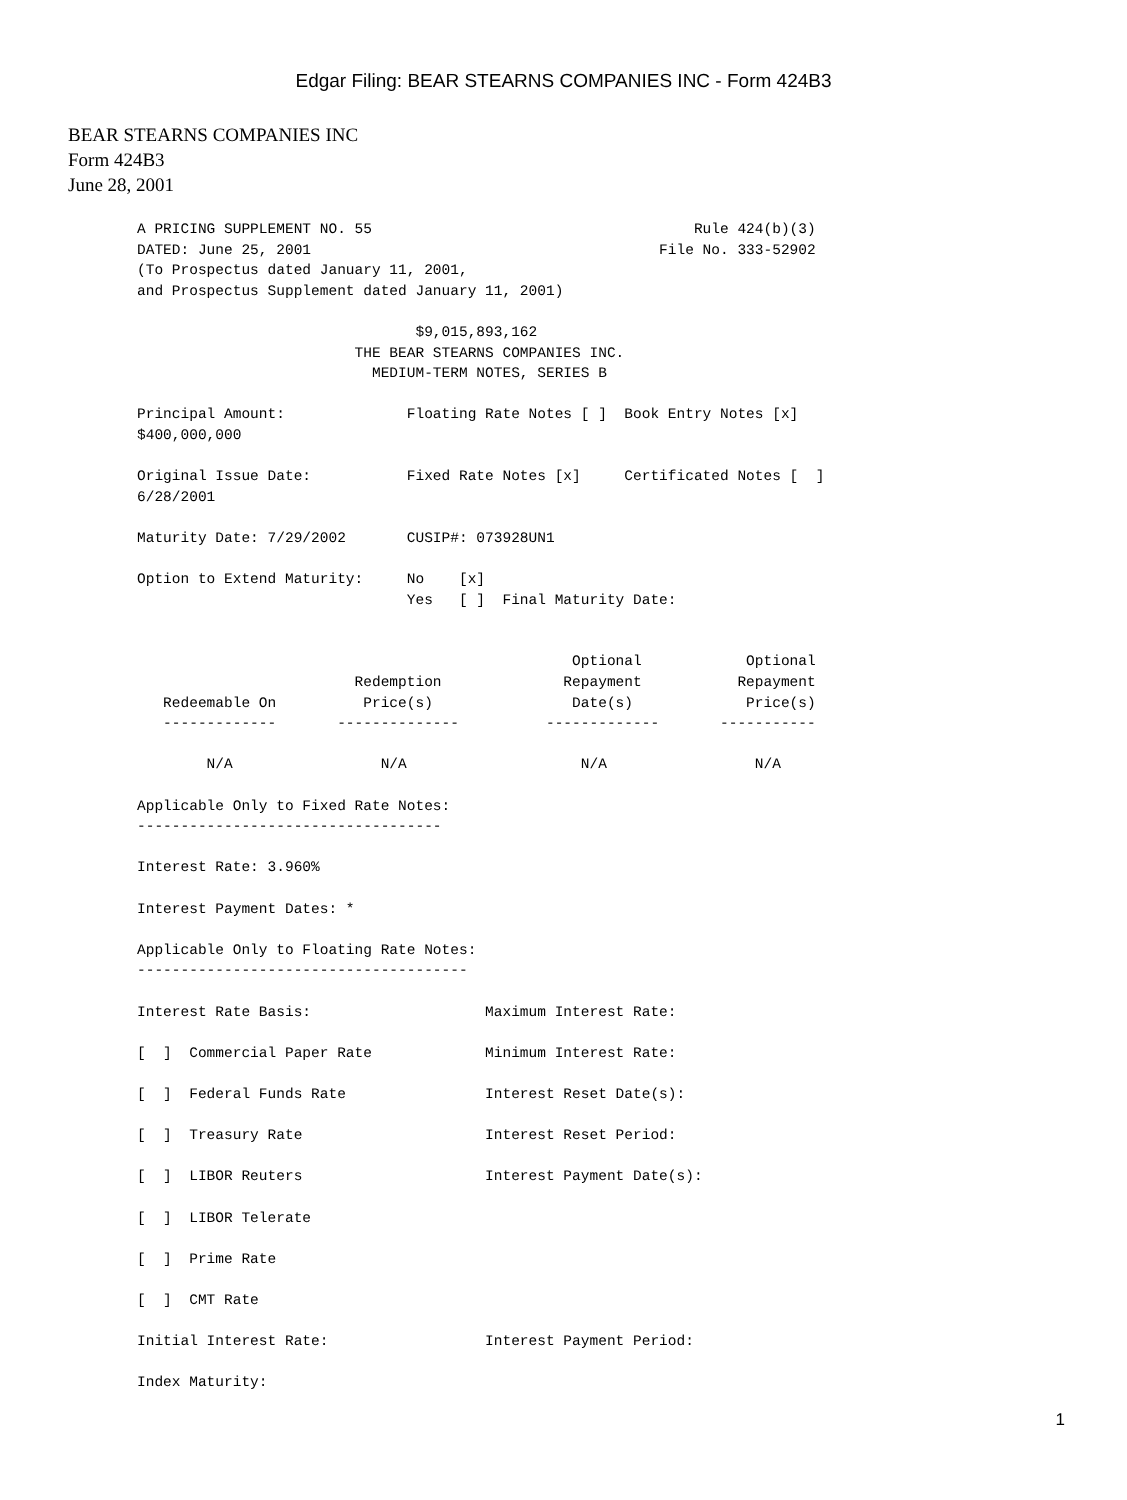Edgar Filing: BEAR STEARNS COMPANIES INC - Form 424B3
BEAR STEARNS COMPANIES INC
Form 424B3
June 28, 2001
A PRICING SUPPLEMENT NO. 55                                     Rule 424(b)(3)
DATED: June 25, 2001                                        File No. 333-52902
(To Prospectus dated January 11, 2001,
and Prospectus Supplement dated January 11, 2001)

                                $9,015,893,162
                         THE BEAR STEARNS COMPANIES INC.
                           MEDIUM-TERM NOTES, SERIES B

Principal Amount:              Floating Rate Notes [ ]  Book Entry Notes [x]
$400,000,000

Original Issue Date:           Fixed Rate Notes [x]     Certificated Notes [  ]
6/28/2001

Maturity Date: 7/29/2002       CUSIP#: 073928UN1

Option to Extend Maturity:     No    [x]
                               Yes   [ ]  Final Maturity Date:


                                                  Optional            Optional
                         Redemption              Repayment           Repayment
   Redeemable On          Price(s)                Date(s)             Price(s)
   -------------       --------------          -------------       -----------

        N/A                 N/A                    N/A                 N/A

Applicable Only to Fixed Rate Notes:
-----------------------------------

Interest Rate: 3.960%

Interest Payment Dates: *

Applicable Only to Floating Rate Notes:
--------------------------------------

Interest Rate Basis:                    Maximum Interest Rate:

[  ]  Commercial Paper Rate             Minimum Interest Rate:

[  ]  Federal Funds Rate                Interest Reset Date(s):

[  ]  Treasury Rate                     Interest Reset Period:

[  ]  LIBOR Reuters                     Interest Payment Date(s):

[  ]  LIBOR Telerate

[  ]  Prime Rate

[  ]  CMT Rate

Initial Interest Rate:                  Interest Payment Period:

Index Maturity:
1